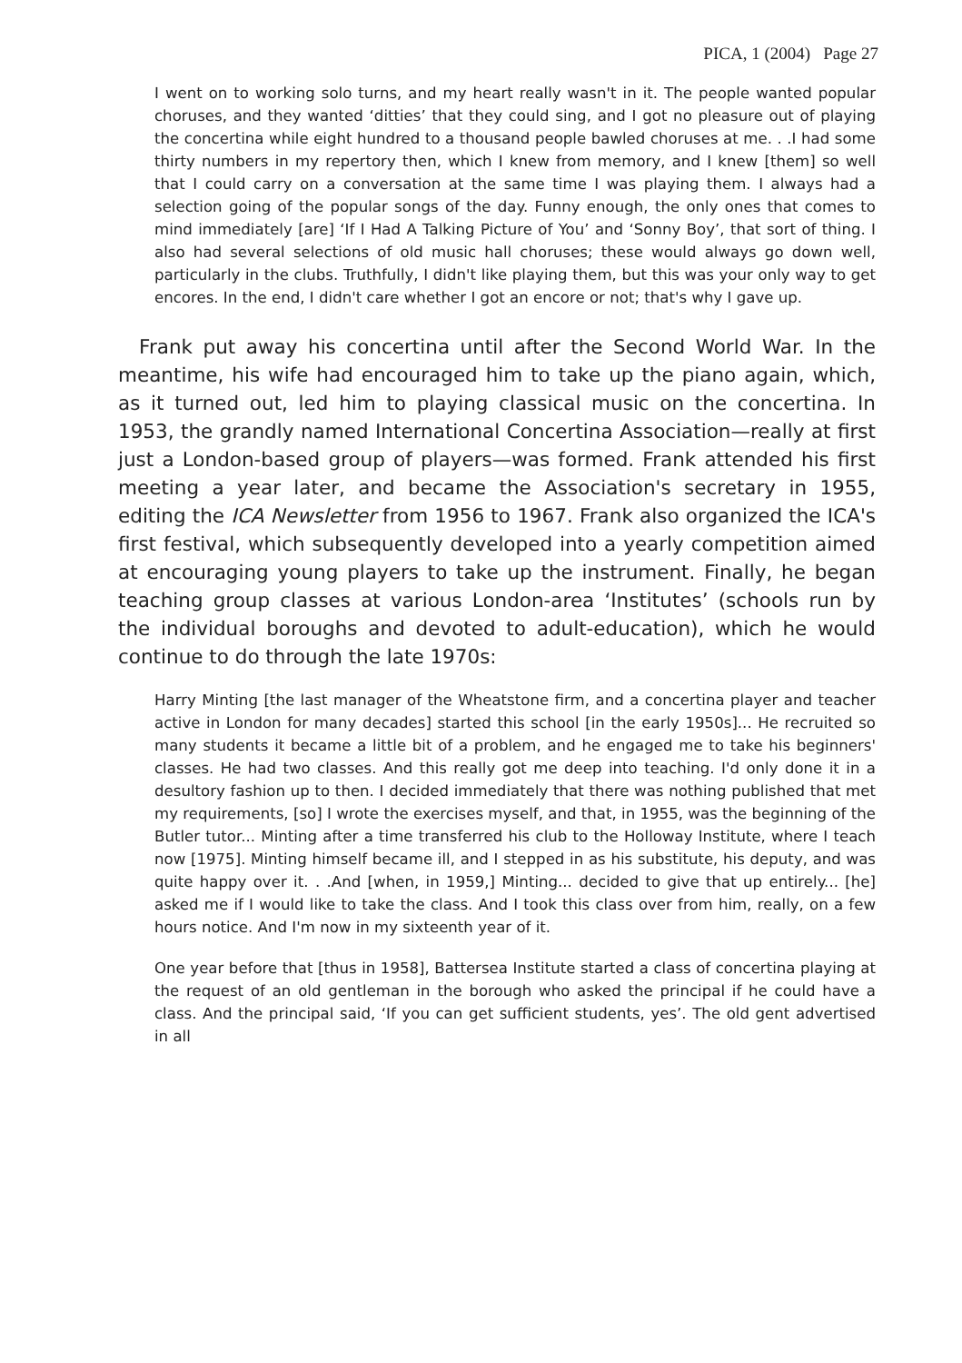PICA, 1 (2004) Page 27
I went on to working solo turns, and my heart really wasn't in it. The people wanted popular choruses, and they wanted ‘ditties’ that they could sing, and I got no pleasure out of playing the concertina while eight hundred to a thousand people bawled choruses at me. . .I had some thirty numbers in my repertory then, which I knew from memory, and I knew [them] so well that I could carry on a conversation at the same time I was playing them. I always had a selection going of the popular songs of the day. Funny enough, the only ones that comes to mind immediately [are] ‘If I Had A Talking Picture of You’ and ‘Sonny Boy’, that sort of thing. I also had several selections of old music hall choruses; these would always go down well, particularly in the clubs. Truthfully, I didn't like playing them, but this was your only way to get encores. In the end, I didn't care whether I got an encore or not; that's why I gave up.
Frank put away his concertina until after the Second World War. In the meantime, his wife had encouraged him to take up the piano again, which, as it turned out, led him to playing classical music on the concertina. In 1953, the grandly named International Concertina Association—really at first just a London-based group of players—was formed. Frank attended his first meeting a year later, and became the Association's secretary in 1955, editing the ICA Newsletter from 1956 to 1967. Frank also organized the ICA's first festival, which subsequently developed into a yearly competition aimed at encouraging young players to take up the instrument. Finally, he began teaching group classes at various London-area ‘Institutes’ (schools run by the individual boroughs and devoted to adult-education), which he would continue to do through the late 1970s:
Harry Minting [the last manager of the Wheatstone firm, and a concertina player and teacher active in London for many decades] started this school [in the early 1950s]... He recruited so many students it became a little bit of a problem, and he engaged me to take his beginners' classes. He had two classes. And this really got me deep into teaching. I'd only done it in a desultory fashion up to then. I decided immediately that there was nothing published that met my requirements, [so] I wrote the exercises myself, and that, in 1955, was the beginning of the Butler tutor... Minting after a time transferred his club to the Holloway Institute, where I teach now [1975]. Minting himself became ill, and I stepped in as his substitute, his deputy, and was quite happy over it. . .And [when, in 1959,] Minting... decided to give that up entirely... [he] asked me if I would like to take the class. And I took this class over from him, really, on a few hours notice. And I'm now in my sixteenth year of it.
One year before that [thus in 1958], Battersea Institute started a class of concertina playing at the request of an old gentleman in the borough who asked the principal if he could have a class. And the principal said, ‘If you can get sufficient students, yes’. The old gent advertised in all